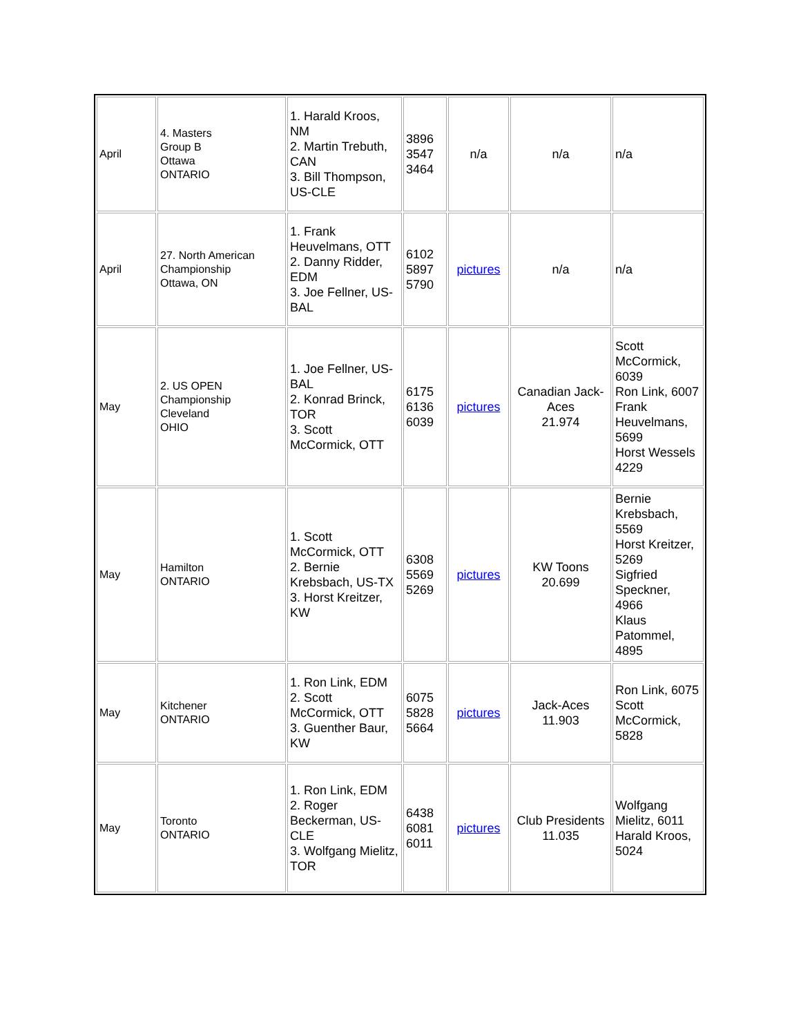| April | 4. Masters Group B Ottawa ONTARIO | 1. Harald Kroos, NM 2. Martin Trebuth, CAN 3. Bill Thompson, US-CLE | 3896 3547 3464 | n/a | n/a | n/a |
| April | 27. North American Championship Ottawa, ON | 1. Frank Heuvelmans, OTT 2. Danny Ridder, EDM 3. Joe Fellner, US-BAL | 6102 5897 5790 | pictures | n/a | n/a |
| May | 2. US OPEN Championship Cleveland OHIO | 1. Joe Fellner, US-BAL 2. Konrad Brinck, TOR 3. Scott McCormick, OTT | 6175 6136 6039 | pictures | Canadian Jack-Aces 21.974 | Scott McCormick, 6039 Ron Link, 6007 Frank Heuvelmans, 5699 Horst Wessels 4229 |
| May | Hamilton ONTARIO | 1. Scott McCormick, OTT 2. Bernie Krebsbach, US-TX 3. Horst Kreitzer, KW | 6308 5569 5269 | pictures | KW Toons 20.699 | Bernie Krebsbach, 5569 Horst Kreitzer, 5269 Sigfried Speckner, 4966 Klaus Patommel, 4895 |
| May | Kitchener ONTARIO | 1. Ron Link, EDM 2. Scott McCormick, OTT 3. Guenther Baur, KW | 6075 5828 5664 | pictures | Jack-Aces 11.903 | Ron Link, 6075 Scott McCormick, 5828 |
| May | Toronto ONTARIO | 1. Ron Link, EDM 2. Roger Beckerman, US-CLE 3. Wolfgang Mielitz, TOR | 6438 6081 6011 | pictures | Club Presidents 11.035 | Wolfgang Mielitz, 6011 Harald Kroos, 5024 |